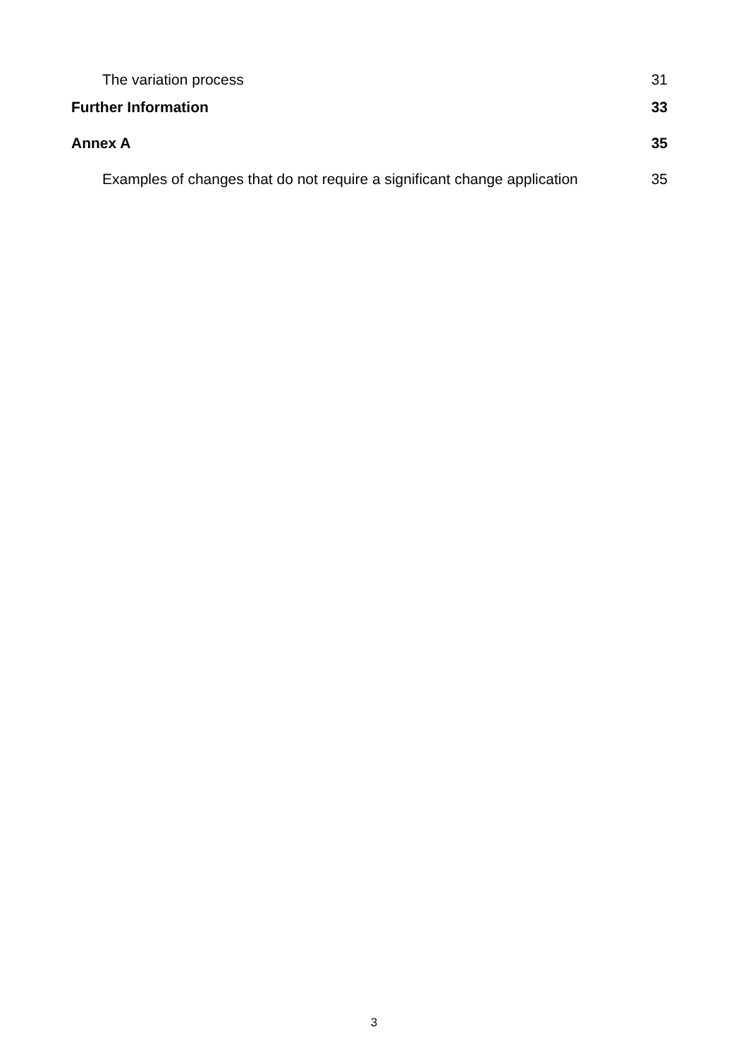The variation process 31
Further Information 33
Annex A 35
Examples of changes that do not require a significant change application 35
3